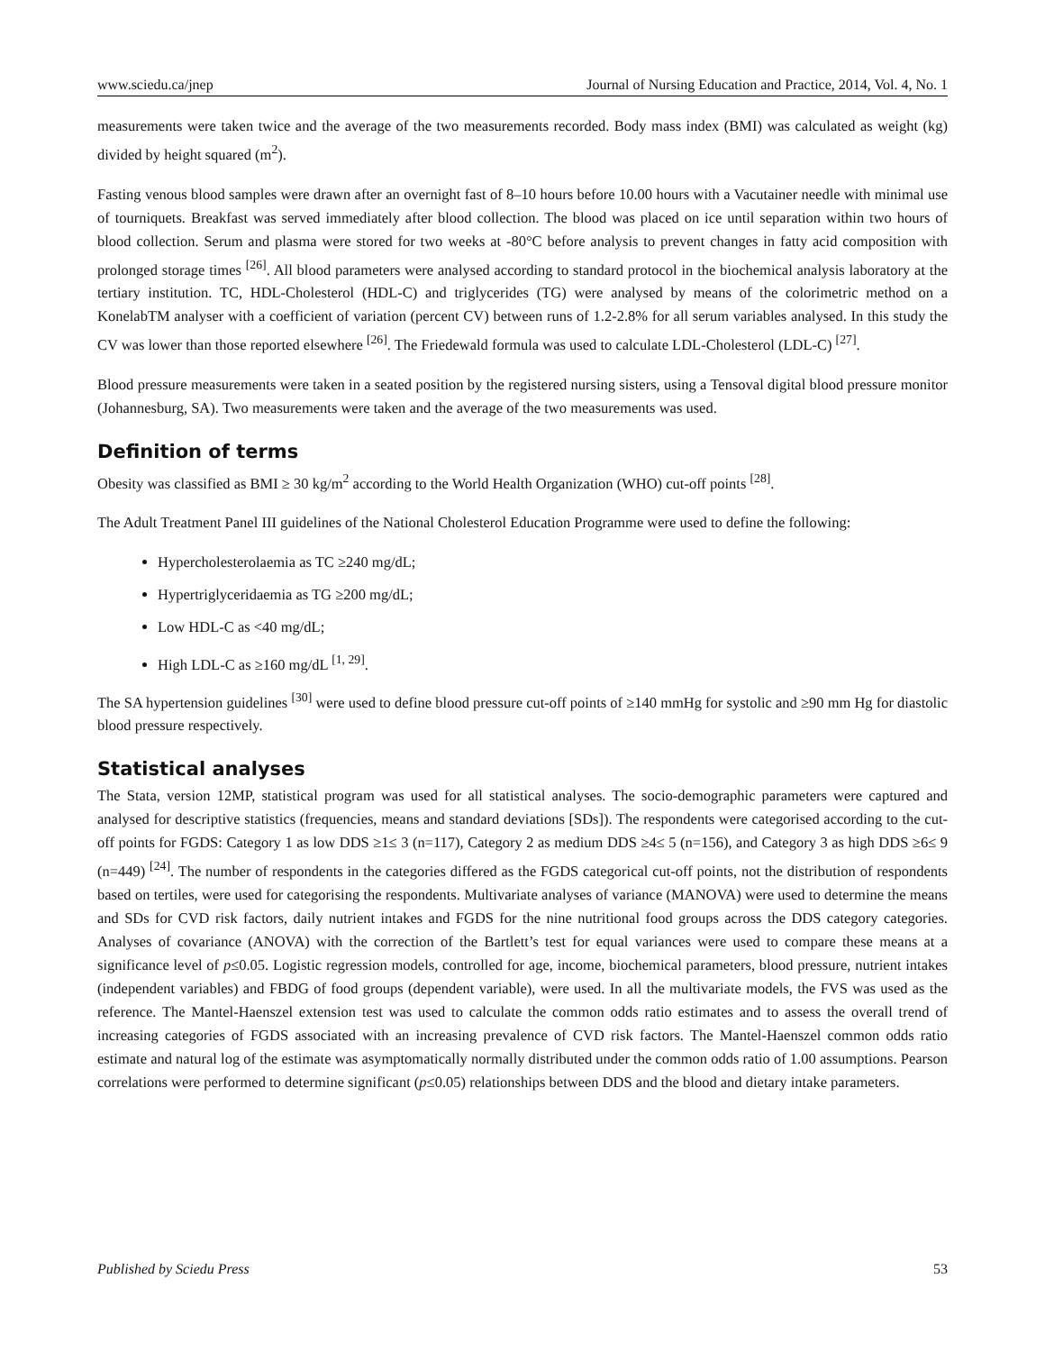www.sciedu.ca/jnep Journal of Nursing Education and Practice, 2014, Vol. 4, No. 1
measurements were taken twice and the average of the two measurements recorded. Body mass index (BMI) was calculated as weight (kg) divided by height squared (m<sup>2</sup>).
Fasting venous blood samples were drawn after an overnight fast of 8–10 hours before 10.00 hours with a Vacutainer needle with minimal use of tourniquets. Breakfast was served immediately after blood collection. The blood was placed on ice until separation within two hours of blood collection. Serum and plasma were stored for two weeks at -80°C before analysis to prevent changes in fatty acid composition with prolonged storage times <sup>[26]</sup>. All blood parameters were analysed according to standard protocol in the biochemical analysis laboratory at the tertiary institution. TC, HDL-Cholesterol (HDL-C) and triglycerides (TG) were analysed by means of the colorimetric method on a KonelabTM analyser with a coefficient of variation (percent CV) between runs of 1.2-2.8% for all serum variables analysed. In this study the CV was lower than those reported elsewhere <sup>[26]</sup>. The Friedewald formula was used to calculate LDL-Cholesterol (LDL-C) <sup>[27]</sup>.
Blood pressure measurements were taken in a seated position by the registered nursing sisters, using a Tensoval digital blood pressure monitor (Johannesburg, SA). Two measurements were taken and the average of the two measurements was used.
Definition of terms
Obesity was classified as BMI ≥ 30 kg/m<sup>2</sup> according to the World Health Organization (WHO) cut-off points <sup>[28]</sup>.
The Adult Treatment Panel III guidelines of the National Cholesterol Education Programme were used to define the following:
Hypercholesterolaemia as TC ≥240 mg/dL;
Hypertriglyceridaemia as TG ≥200 mg/dL;
Low HDL-C as <40 mg/dL;
High LDL-C as ≥160 mg/dL <sup>[1, 29]</sup>.
The SA hypertension guidelines <sup>[30]</sup> were used to define blood pressure cut-off points of ≥140 mmHg for systolic and ≥90 mm Hg for diastolic blood pressure respectively.
Statistical analyses
The Stata, version 12MP, statistical program was used for all statistical analyses. The socio-demographic parameters were captured and analysed for descriptive statistics (frequencies, means and standard deviations [SDs]). The respondents were categorised according to the cut-off points for FGDS: Category 1 as low DDS ≥1≤ 3 (n=117), Category 2 as medium DDS ≥4≤ 5 (n=156), and Category 3 as high DDS ≥6≤ 9 (n=449) <sup>[24]</sup>. The number of respondents in the categories differed as the FGDS categorical cut-off points, not the distribution of respondents based on tertiles, were used for categorising the respondents. Multivariate analyses of variance (MANOVA) were used to determine the means and SDs for CVD risk factors, daily nutrient intakes and FGDS for the nine nutritional food groups across the DDS category categories. Analyses of covariance (ANOVA) with the correction of the Bartlett’s test for equal variances were used to compare these means at a significance level of p≤0.05. Logistic regression models, controlled for age, income, biochemical parameters, blood pressure, nutrient intakes (independent variables) and FBDG of food groups (dependent variable), were used. In all the multivariate models, the FVS was used as the reference. The Mantel-Haenszel extension test was used to calculate the common odds ratio estimates and to assess the overall trend of increasing categories of FGDS associated with an increasing prevalence of CVD risk factors. The Mantel-Haenszel common odds ratio estimate and natural log of the estimate was asymptomatically normally distributed under the common odds ratio of 1.00 assumptions. Pearson correlations were performed to determine significant (p≤0.05) relationships between DDS and the blood and dietary intake parameters.
Published by Sciedu Press 53